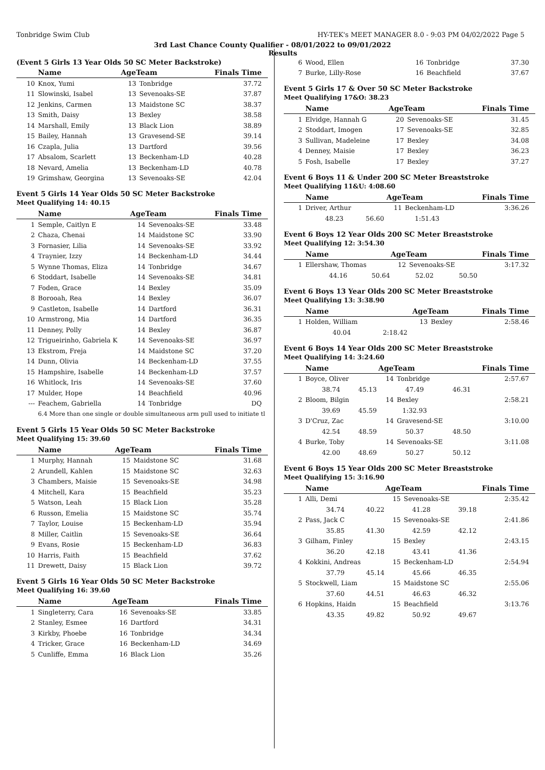Tonbridge Swim Club HY-TEK's MEET MANAGER 8.0 - 9:03 PM 04/02/2022 Page 5
3rd Last Chance County Qualifier - 08/01/2022 to 09/01/2022
(Event 5 Girls 13 Year Olds 50 SC Meter Backstroke)
| | Name | AgeTeam | | Finals Time |
| --- | --- | --- | --- | --- |
| 10 | Knox, Yumi | 13 | Tonbridge | 37.72 |
| 11 | Slowinski, Isabel | 13 | Sevenoaks-SE | 37.87 |
| 12 | Jenkins, Carmen | 13 | Maidstone SC | 38.37 |
| 13 | Smith, Daisy | 13 | Bexley | 38.58 |
| 14 | Marshall, Emily | 13 | Black Lion | 38.89 |
| 15 | Bailey, Hannah | 13 | Gravesend-SE | 39.14 |
| 16 | Czapla, Julia | 13 | Dartford | 39.56 |
| 17 | Absalom, Scarlett | 13 | Beckenham-LD | 40.28 |
| 18 | Nevard, Amelia | 13 | Beckenham-LD | 40.78 |
| 19 | Grimshaw, Georgina | 13 | Sevenoaks-SE | 42.04 |
Event 5 Girls 14 Year Olds 50 SC Meter Backstroke
Meet Qualifying 14: 40.15
| | Name | AgeTeam | | Finals Time |
| --- | --- | --- | --- | --- |
| 1 | Semple, Caitlyn E | 14 | Sevenoaks-SE | 33.48 |
| 2 | Chaza, Chenai | 14 | Maidstone SC | 33.90 |
| 3 | Fornasier, Lilia | 14 | Sevenoaks-SE | 33.92 |
| 4 | Traynier, Izzy | 14 | Beckenham-LD | 34.44 |
| 5 | Wynne Thomas, Eliza | 14 | Tonbridge | 34.67 |
| 6 | Stoddart, Isabelle | 14 | Sevenoaks-SE | 34.81 |
| 7 | Foden, Grace | 14 | Bexley | 35.09 |
| 8 | Borooah, Rea | 14 | Bexley | 36.07 |
| 9 | Castleton, Isabelle | 14 | Dartford | 36.31 |
| 10 | Armstrong, Mia | 14 | Dartford | 36.35 |
| 11 | Denney, Polly | 14 | Bexley | 36.87 |
| 12 | Trigueirinho, Gabriela K | 14 | Sevenoaks-SE | 36.97 |
| 13 | Ekstrom, Freja | 14 | Maidstone SC | 37.20 |
| 14 | Dunn, Olivia | 14 | Beckenham-LD | 37.55 |
| 15 | Hampshire, Isabelle | 14 | Beckenham-LD | 37.57 |
| 16 | Whitlock, Iris | 14 | Sevenoaks-SE | 37.60 |
| 17 | Mulder, Hope | 14 | Beachfield | 40.96 |
| --- | Feachem, Gabriella | 14 | Tonbridge | DQ |
| | 6.4 More than one single or double simultaneous arm pull used to initiate tl | | | |
Event 5 Girls 15 Year Olds 50 SC Meter Backstroke
Meet Qualifying 15: 39.60
| | Name | AgeTeam | | Finals Time |
| --- | --- | --- | --- | --- |
| 1 | Murphy, Hannah | 15 | Maidstone SC | 31.68 |
| 2 | Arundell, Kahlen | 15 | Maidstone SC | 32.63 |
| 3 | Chambers, Maisie | 15 | Sevenoaks-SE | 34.98 |
| 4 | Mitchell, Kara | 15 | Beachfield | 35.23 |
| 5 | Watson, Leah | 15 | Black Lion | 35.28 |
| 6 | Russon, Emelia | 15 | Maidstone SC | 35.74 |
| 7 | Taylor, Louise | 15 | Beckenham-LD | 35.94 |
| 8 | Miller, Caitlin | 15 | Sevenoaks-SE | 36.64 |
| 9 | Evans, Rosie | 15 | Beckenham-LD | 36.83 |
| 10 | Harris, Faith | 15 | Beachfield | 37.62 |
| 11 | Drewett, Daisy | 15 | Black Lion | 39.72 |
Event 5 Girls 16 Year Olds 50 SC Meter Backstroke
Meet Qualifying 16: 39.60
| | Name | AgeTeam | | Finals Time |
| --- | --- | --- | --- | --- |
| 1 | Singleterry, Cara | 16 | Sevenoaks-SE | 33.85 |
| 2 | Stanley, Esmee | 16 | Dartford | 34.31 |
| 3 | Kirkby, Phoebe | 16 | Tonbridge | 34.34 |
| 4 | Tricker, Grace | 16 | Beckenham-LD | 34.69 |
| 5 | Cunliffe, Emma | 16 | Black Lion | 35.26 |
Results
| 6 | Wood, Ellen | 16 | Tonbridge | 37.30 |
| 7 | Burke, Lilly-Rose | 16 | Beachfield | 37.67 |
Event 5 Girls 17 & Over 50 SC Meter Backstroke
Meet Qualifying 17&O: 38.23
| | Name | AgeTeam | | Finals Time |
| --- | --- | --- | --- | --- |
| 1 | Elvidge, Hannah G | 20 | Sevenoaks-SE | 31.45 |
| 2 | Stoddart, Imogen | 17 | Sevenoaks-SE | 32.85 |
| 3 | Sullivan, Madeleine | 17 | Bexley | 34.08 |
| 4 | Denney, Maisie | 17 | Bexley | 36.23 |
| 5 | Fosh, Isabelle | 17 | Bexley | 37.27 |
Event 6 Boys 11 & Under 200 SC Meter Breaststroke
Meet Qualifying 11&U: 4:08.60
| | Name | | AgeTeam | | | Finals Time |
| --- | --- | --- | --- | --- | --- | --- |
| 1 | Driver, Arthur | | 11 | Beckenham-LD | | 3:36.26 |
| | 48.23 | 56.60 | 1:51.43 | | | |
Event 6 Boys 12 Year Olds 200 SC Meter Breaststroke
Meet Qualifying 12: 3:54.30
| | Name | | AgeTeam | | | Finals Time |
| --- | --- | --- | --- | --- | --- | --- |
| 1 | Ellershaw, Thomas | | 12 | Sevenoaks-SE | | 3:17.32 |
| | 44.16 | 50.64 | 52.02 | | 50.50 | |
Event 6 Boys 13 Year Olds 200 SC Meter Breaststroke
Meet Qualifying 13: 3:38.90
| | Name | | AgeTeam | | | Finals Time |
| --- | --- | --- | --- | --- | --- | --- |
| 1 | Holden, William | | 13 | Bexley | | 2:58.46 |
| | 40.04 | 2:18.42 | | | | |
Event 6 Boys 14 Year Olds 200 SC Meter Breaststroke
Meet Qualifying 14: 3:24.60
| | Name | | AgeTeam | | | Finals Time |
| --- | --- | --- | --- | --- | --- | --- |
| 1 | Boyce, Oliver | | 14 | Tonbridge | | 2:57.67 |
| | 38.74 | 45.13 | 47.49 | | 46.31 | |
| 2 | Bloom, Bilgin | | 14 | Bexley | | 2:58.21 |
| | 39.69 | 45.59 | 1:32.93 | | | |
| 3 | D'Cruz, Zac | | 14 | Gravesend-SE | | 3:10.00 |
| | 42.54 | 48.59 | 50.37 | | 48.50 | |
| 4 | Burke, Toby | | 14 | Sevenoaks-SE | | 3:11.08 |
| | 42.00 | 48.69 | 50.27 | | 50.12 | |
Event 6 Boys 15 Year Olds 200 SC Meter Breaststroke
Meet Qualifying 15: 3:16.90
| | Name | | AgeTeam | | | Finals Time |
| --- | --- | --- | --- | --- | --- | --- |
| 1 | Alli, Demi | | 15 | Sevenoaks-SE | | 2:35.42 |
| | 34.74 | 40.22 | 41.28 | | 39.18 | |
| 2 | Pass, Jack C | | 15 | Sevenoaks-SE | | 2:41.86 |
| | 35.85 | 41.30 | 42.59 | | 42.12 | |
| 3 | Gilham, Finley | | 15 | Bexley | | 2:43.15 |
| | 36.20 | 42.18 | 43.41 | | 41.36 | |
| 4 | Kokkini, Andreas | | 15 | Beckenham-LD | | 2:54.94 |
| | 37.79 | 45.14 | 45.66 | | 46.35 | |
| 5 | Stockwell, Liam | | 15 | Maidstone SC | | 2:55.06 |
| | 37.60 | 44.51 | 46.63 | | 46.32 | |
| 6 | Hopkins, Haidn | | 15 | Beachfield | | 3:13.76 |
| | 43.35 | 49.82 | 50.92 | | 49.67 | |